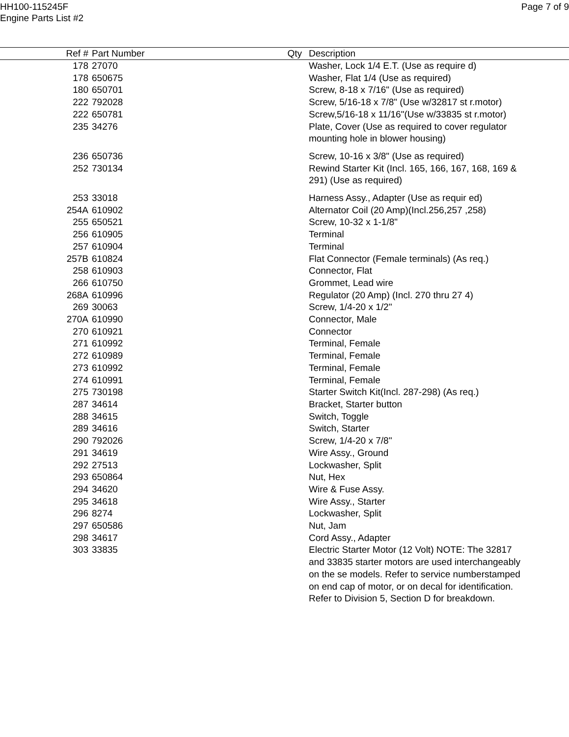HH100-115245F
Engine Parts List #2
Page 7 of 9
| Ref # | Part Number | Qty | Description |
| --- | --- | --- | --- |
| 178 | 27070 | | Washer, Lock 1/4 E.T. (Use as require d) |
| 178 | 650675 | | Washer, Flat 1/4 (Use as required) |
| 180 | 650701 | | Screw, 8-18 x 7/16" (Use as required) |
| 222 | 792028 | | Screw, 5/16-18 x 7/8" (Use w/32817 st r.motor) |
| 222 | 650781 | | Screw,5/16-18 x 11/16"(Use w/33835 st r.motor) |
| 235 | 34276 | | Plate, Cover (Use as required to cover regulator mounting hole in blower housing) |
| 236 | 650736 | | Screw, 10-16 x 3/8" (Use as required) |
| 252 | 730134 | | Rewind Starter Kit (Incl. 165, 166, 167, 168, 169 & 291) (Use as required) |
| 253 | 33018 | | Harness Assy., Adapter (Use as requir ed) |
| 254A | 610902 | | Alternator Coil (20 Amp)(Incl.256,257 ,258) |
| 255 | 650521 | | Screw, 10-32 x 1-1/8" |
| 256 | 610905 | | Terminal |
| 257 | 610904 | | Terminal |
| 257B | 610824 | | Flat Connector (Female terminals) (As req.) |
| 258 | 610903 | | Connector, Flat |
| 266 | 610750 | | Grommet, Lead wire |
| 268A | 610996 | | Regulator (20 Amp) (Incl. 270 thru 27 4) |
| 269 | 30063 | | Screw, 1/4-20 x 1/2" |
| 270A | 610990 | | Connector, Male |
| 270 | 610921 | | Connector |
| 271 | 610992 | | Terminal, Female |
| 272 | 610989 | | Terminal, Female |
| 273 | 610992 | | Terminal, Female |
| 274 | 610991 | | Terminal, Female |
| 275 | 730198 | | Starter Switch Kit(Incl. 287-298) (As req.) |
| 287 | 34614 | | Bracket, Starter button |
| 288 | 34615 | | Switch, Toggle |
| 289 | 34616 | | Switch, Starter |
| 290 | 792026 | | Screw, 1/4-20 x 7/8" |
| 291 | 34619 | | Wire Assy., Ground |
| 292 | 27513 | | Lockwasher, Split |
| 293 | 650864 | | Nut, Hex |
| 294 | 34620 | | Wire & Fuse Assy. |
| 295 | 34618 | | Wire Assy., Starter |
| 296 | 8274 | | Lockwasher, Split |
| 297 | 650586 | | Nut, Jam |
| 298 | 34617 | | Cord Assy., Adapter |
| 303 | 33835 | | Electric Starter Motor (12 Volt) NOTE: The 32817 and 33835 starter motors are used interchangeably on the se models. Refer to service numberstamped on end cap of motor, or on decal for identification. Refer to Division 5, Section D for breakdown. |